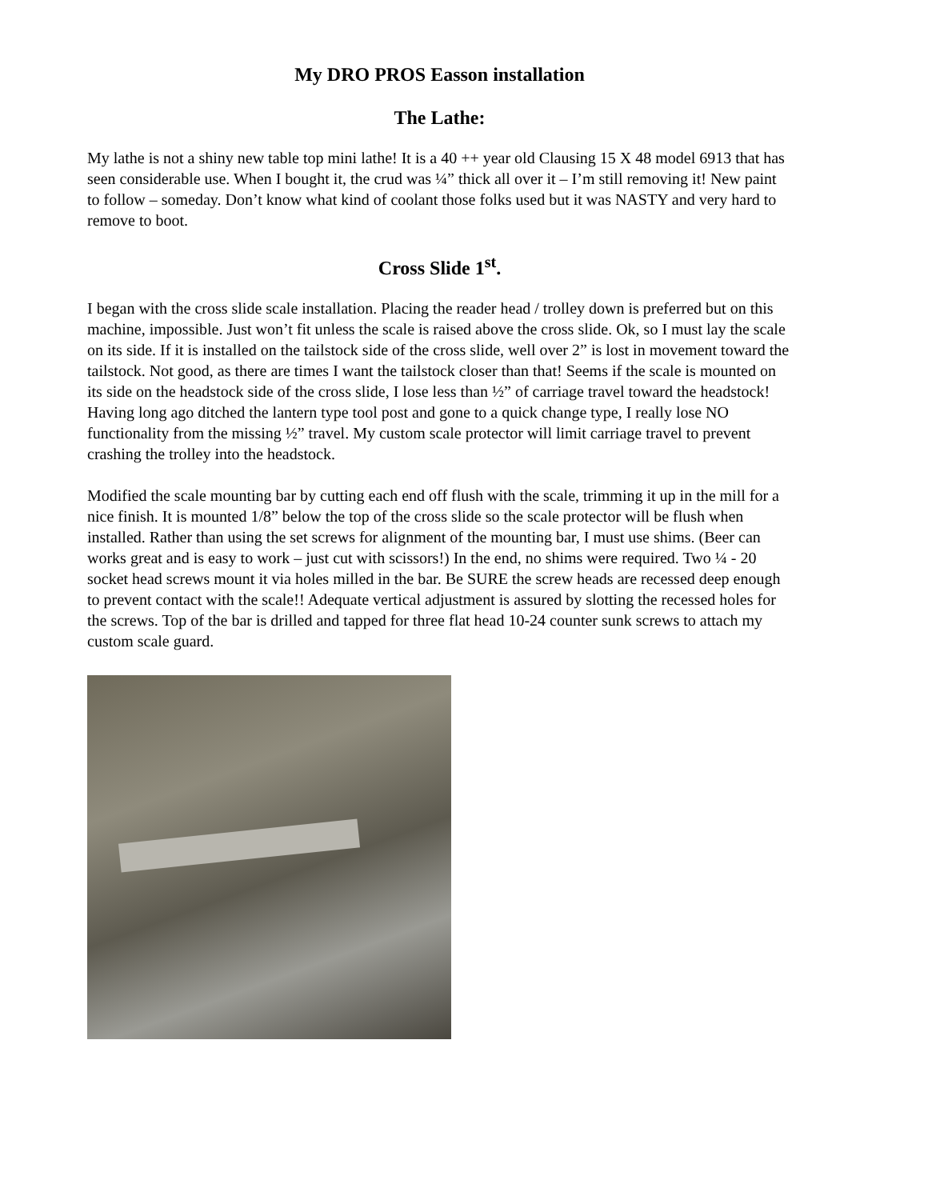My DRO PROS Easson installation
The Lathe:
My lathe is not a shiny new table top mini lathe! It is a 40 ++ year old Clausing 15 X 48 model 6913 that has seen considerable use. When I bought it, the crud was ¼” thick all over it – I’m still removing it! New paint to follow – someday. Don’t know what kind of coolant those folks used but it was NASTY and very hard to remove to boot.
Cross Slide 1<sup>st</sup>.
I began with the cross slide scale installation. Placing the reader head / trolley down is preferred but on this machine, impossible. Just won’t fit unless the scale is raised above the cross slide. Ok, so I must lay the scale on its side. If it is installed on the tailstock side of the cross slide, well over 2” is lost in movement toward the tailstock. Not good, as there are times I want the tailstock closer than that! Seems if the scale is mounted on its side on the headstock side of the cross slide, I lose less than ½” of carriage travel toward the headstock! Having long ago ditched the lantern type tool post and gone to a quick change type, I really lose NO functionality from the missing ½” travel. My custom scale protector will limit carriage travel to prevent crashing the trolley into the headstock.
Modified the scale mounting bar by cutting each end off flush with the scale, trimming it up in the mill for a nice finish. It is mounted 1/8” below the top of the cross slide so the scale protector will be flush when installed. Rather than using the set screws for alignment of the mounting bar, I must use shims. (Beer can works great and is easy to work – just cut with scissors!) In the end, no shims were required. Two ¼ - 20 socket head screws mount it via holes milled in the bar. Be SURE the screw heads are recessed deep enough to prevent contact with the scale!! Adequate vertical adjustment is assured by slotting the recessed holes for the screws. Top of the bar is drilled and tapped for three flat head 10-24 counter sunk screws to attach my custom scale guard.